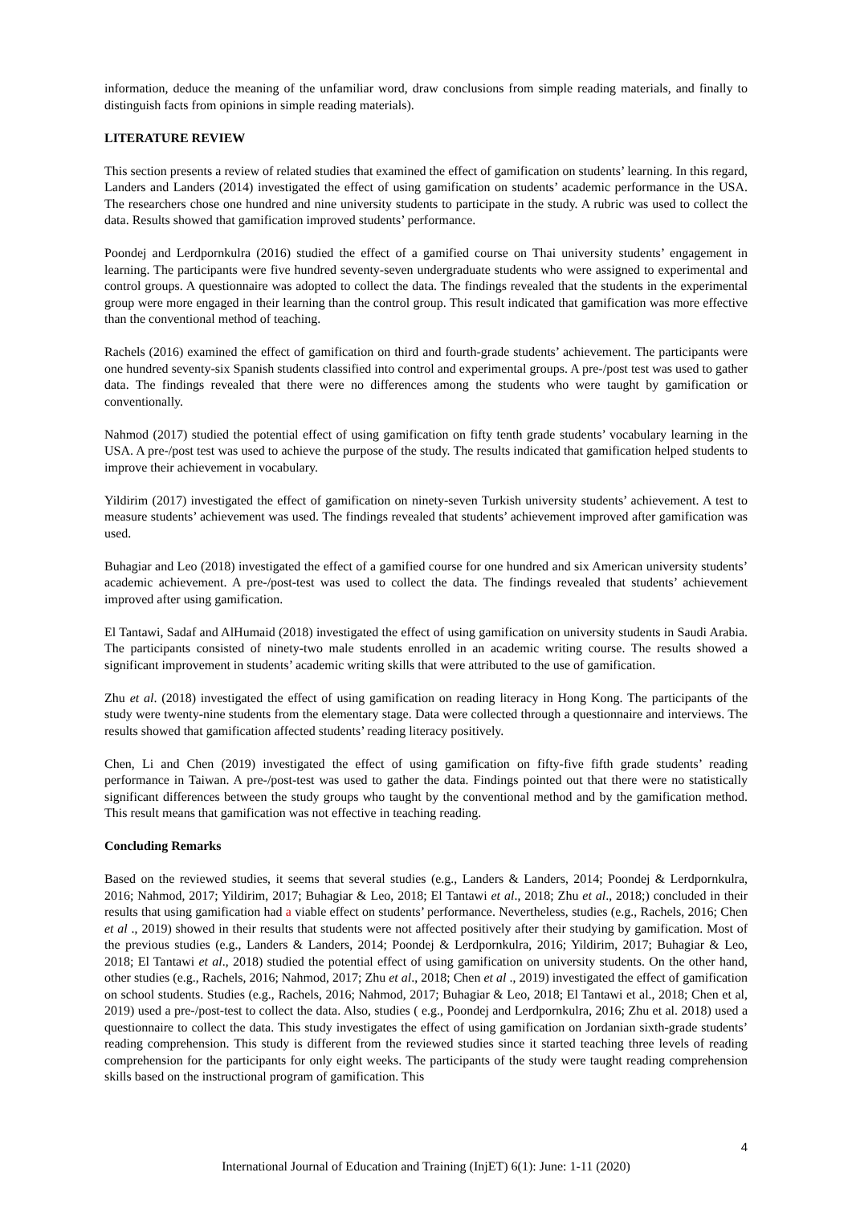information, deduce the meaning of the unfamiliar word, draw conclusions from simple reading materials, and finally to distinguish facts from opinions in simple reading materials).
LITERATURE REVIEW
This section presents a review of related studies that examined the effect of gamification on students’ learning. In this regard, Landers and Landers (2014) investigated the effect of using gamification on students’ academic performance in the USA. The researchers chose one hundred and nine university students to participate in the study. A rubric was used to collect the data. Results showed that gamification improved students’ performance.
Poondej and Lerdpornkulra (2016) studied the effect of a gamified course on Thai university students’ engagement in learning. The participants were five hundred seventy-seven undergraduate students who were assigned to experimental and control groups. A questionnaire was adopted to collect the data. The findings revealed that the students in the experimental group were more engaged in their learning than the control group. This result indicated that gamification was more effective than the conventional method of teaching.
Rachels (2016) examined the effect of gamification on third and fourth-grade students’ achievement. The participants were one hundred seventy-six Spanish students classified into control and experimental groups. A pre-/post test was used to gather data. The findings revealed that there were no differences among the students who were taught by gamification or conventionally.
Nahmod (2017) studied the potential effect of using gamification on fifty tenth grade students’ vocabulary learning in the USA. A pre-/post test was used to achieve the purpose of the study. The results indicated that gamification helped students to improve their achievement in vocabulary.
Yildirim (2017) investigated the effect of gamification on ninety-seven Turkish university students’ achievement. A test to measure students’ achievement was used. The findings revealed that students’ achievement improved after gamification was used.
Buhagiar and Leo (2018) investigated the effect of a gamified course for one hundred and six American university students’ academic achievement. A pre-/post-test was used to collect the data. The findings revealed that students’ achievement improved after using gamification.
El Tantawi, Sadaf and AlHumaid (2018) investigated the effect of using gamification on university students in Saudi Arabia. The participants consisted of ninety-two male students enrolled in an academic writing course. The results showed a significant improvement in students’ academic writing skills that were attributed to the use of gamification.
Zhu et al. (2018) investigated the effect of using gamification on reading literacy in Hong Kong. The participants of the study were twenty-nine students from the elementary stage. Data were collected through a questionnaire and interviews. The results showed that gamification affected students’ reading literacy positively.
Chen, Li and Chen (2019) investigated the effect of using gamification on fifty-five fifth grade students’ reading performance in Taiwan. A pre-/post-test was used to gather the data. Findings pointed out that there were no statistically significant differences between the study groups who taught by the conventional method and by the gamification method. This result means that gamification was not effective in teaching reading.
Concluding Remarks
Based on the reviewed studies, it seems that several studies (e.g., Landers & Landers, 2014; Poondej & Lerdpornkulra, 2016; Nahmod, 2017; Yildirim, 2017; Buhagiar & Leo, 2018; El Tantawi et al., 2018; Zhu et al., 2018;) concluded in their results that using gamification had a viable effect on students’ performance. Nevertheless, studies (e.g., Rachels, 2016; Chen et al ., 2019) showed in their results that students were not affected positively after their studying by gamification. Most of the previous studies (e.g., Landers & Landers, 2014; Poondej & Lerdpornkulra, 2016; Yildirim, 2017; Buhagiar & Leo, 2018; El Tantawi et al., 2018) studied the potential effect of using gamification on university students. On the other hand, other studies (e.g., Rachels, 2016; Nahmod, 2017; Zhu et al., 2018; Chen et al ., 2019) investigated the effect of gamification on school students. Studies (e.g., Rachels, 2016; Nahmod, 2017; Buhagiar & Leo, 2018; El Tantawi et al., 2018; Chen et al, 2019) used a pre-/post-test to collect the data. Also, studies ( e.g., Poondej and Lerdpornkulra, 2016; Zhu et al. 2018) used a questionnaire to collect the data. This study investigates the effect of using gamification on Jordanian sixth-grade students’ reading comprehension. This study is different from the reviewed studies since it started teaching three levels of reading comprehension for the participants for only eight weeks. The participants of the study were taught reading comprehension skills based on the instructional program of gamification. This
4
International Journal of Education and Training (InjET) 6(1): June: 1-11 (2020)